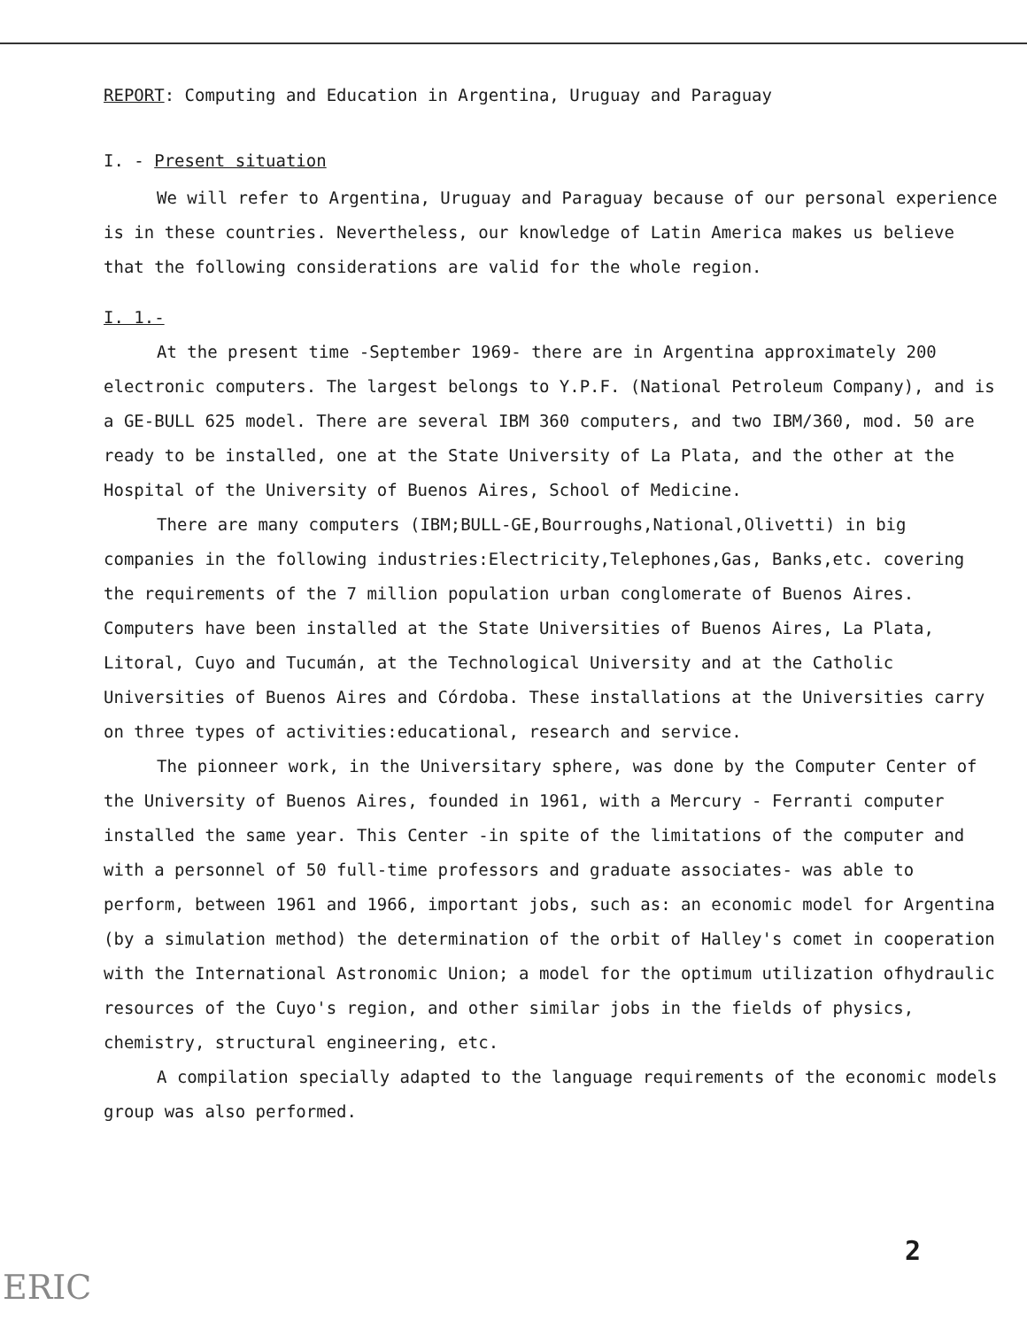REPORT: Computing and Education in Argentina, Uruguay and Paraguay
I. - Present situation
We will refer to Argentina, Uruguay and Paraguay because of our personal experience is in these countries. Nevertheless, our knowledge of Latin America makes us believe that the following considerations are valid for the whole region.
I. 1.-
At the present time -September 1969- there are in Argentina approximately 200 electronic computers. The largest belongs to Y.P.F. (National Petroleum Company), and is a GE-BULL 625 model. There are several IBM 360 computers, and two IBM/360, mod. 50 are ready to be installed, one at the State University of La Plata, and the other at the Hospital of the University of Buenos Aires, School of Medicine.
There are many computers (IBM;BULL-GE,Bourroughs,National,Olivetti) in big companies in the following industries:Electricity,Telephones,Gas, Banks,etc. covering the requirements of the 7 million population urban conglomerate of Buenos Aires. Computers have been installed at the State Universities of Buenos Aires, La Plata, Litoral, Cuyo and Tucumán, at the Technological University and at the Catholic Universities of Buenos Aires and Córdoba. These installations at the Universities carry on three types of activities:educational, research and service.
The pionneer work, in the Universitary sphere, was done by the Computer Center of the University of Buenos Aires, founded in 1961, with a Mercury - Ferranti computer installed the same year. This Center -in spite of the limitations of the computer and with a personnel of 50 full-time professors and graduate associates- was able to perform, between 1961 and 1966, important jobs, such as: an economic model for Argentina (by a simulation method) the determination of the orbit of Halley's comet in cooperation with the International Astronomic Union; a model for the optimum utilization ofhydraulic resources of the Cuyo's region, and other similar jobs in the fields of physics, chemistry, structural engineering, etc.
A compilation specially adapted to the language requirements of the economic models group was also performed.
2
ERIC